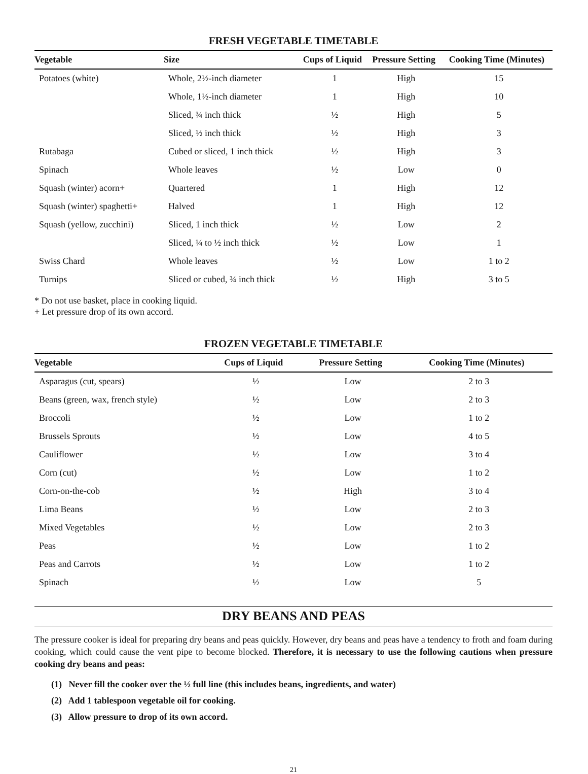FRESH VEGETABLE TIMETABLE
| Vegetable | Size | Cups of Liquid | Pressure Setting | Cooking Time (Minutes) |
| --- | --- | --- | --- | --- |
| Potatoes (white) | Whole, 2½-inch diameter | 1 | High | 15 |
| | Whole, 1½-inch diameter | 1 | High | 10 |
| | Sliced, ¾ inch thick | ½ | High | 5 |
| | Sliced, ½ inch thick | ½ | High | 3 |
| Rutabaga | Cubed or sliced, 1 inch thick | ½ | High | 3 |
| Spinach | Whole leaves | ½ | Low | 0 |
| Squash (winter) acorn+ | Quartered | 1 | High | 12 |
| Squash (winter) spaghetti+ | Halved | 1 | High | 12 |
| Squash (yellow, zucchini) | Sliced, 1 inch thick | ½ | Low | 2 |
| | Sliced, ¼ to ½ inch thick | ½ | Low | 1 |
| Swiss Chard | Whole leaves | ½ | Low | 1 to 2 |
| Turnips | Sliced or cubed, ¾ inch thick | ½ | High | 3 to 5 |
* Do not use basket, place in cooking liquid.
+ Let pressure drop of its own accord.
FROZEN VEGETABLE TIMETABLE
| Vegetable | Cups of Liquid | Pressure Setting | Cooking Time (Minutes) |
| --- | --- | --- | --- |
| Asparagus (cut, spears) | ½ | Low | 2 to 3 |
| Beans (green, wax, french style) | ½ | Low | 2 to 3 |
| Broccoli | ½ | Low | 1 to 2 |
| Brussels Sprouts | ½ | Low | 4 to 5 |
| Cauliflower | ½ | Low | 3 to 4 |
| Corn (cut) | ½ | Low | 1 to 2 |
| Corn-on-the-cob | ½ | High | 3 to 4 |
| Lima Beans | ½ | Low | 2 to 3 |
| Mixed Vegetables | ½ | Low | 2 to 3 |
| Peas | ½ | Low | 1 to 2 |
| Peas and Carrots | ½ | Low | 1 to 2 |
| Spinach | ½ | Low | 5 |
DRY BEANS AND PEAS
The pressure cooker is ideal for preparing dry beans and peas quickly. However, dry beans and peas have a tendency to froth and foam during cooking, which could cause the vent pipe to become blocked. Therefore, it is necessary to use the following cautions when pressure cooking dry beans and peas:
(1) Never fill the cooker over the ½ full line (this includes beans, ingredients, and water)
(2) Add 1 tablespoon vegetable oil for cooking.
(3) Allow pressure to drop of its own accord.
21